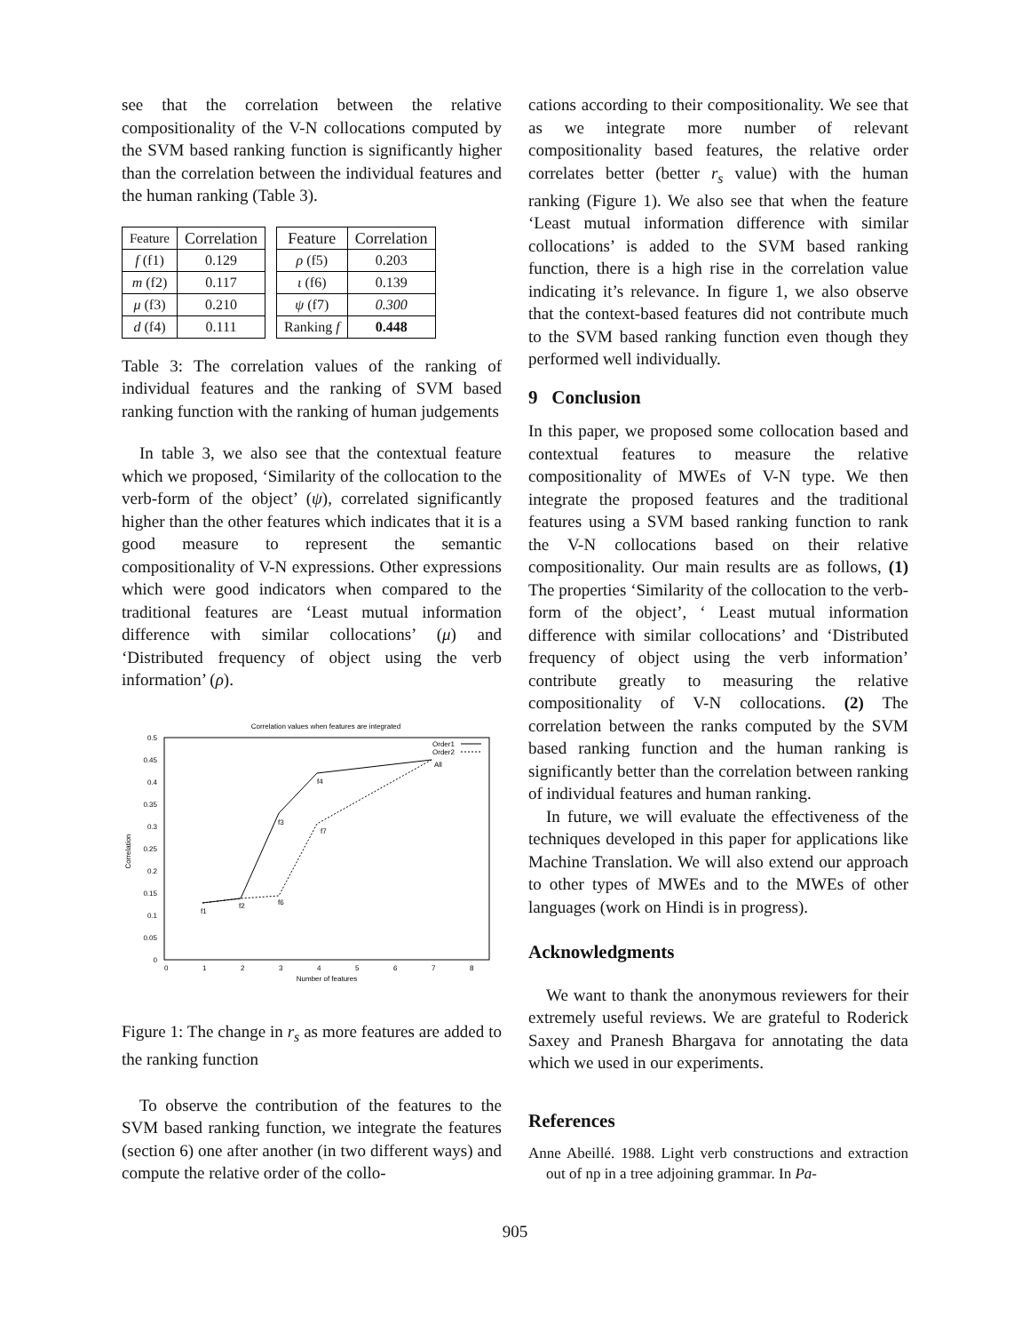see that the correlation between the relative compositionality of the V-N collocations computed by the SVM based ranking function is significantly higher than the correlation between the individual features and the human ranking (Table 3).
| Feature | Correlation | | Feature | Correlation |
| f (f1) | 0.129 | | ρ (f5) | 0.203 |
| m (f2) | 0.117 | | ι (f6) | 0.139 |
| μ (f3) | 0.210 | | ψ (f7) | 0.300 |
| d (f4) | 0.111 | | Ranking f | 0.448 |
Table 3: The correlation values of the ranking of individual features and the ranking of SVM based ranking function with the ranking of human judgements
In table 3, we also see that the contextual feature which we proposed, ‘Similarity of the collocation to the verb-form of the object’ (ψ), correlated significantly higher than the other features which indicates that it is a good measure to represent the semantic compositionality of V-N expressions. Other expressions which were good indicators when compared to the traditional features are ‘Least mutual information difference with similar collocations’ (μ) and ‘Distributed frequency of object using the verb information’ (ρ).
Correlation values when features are integrated
0.5
0.45
0.4
0.35
0.3
0.25
0.2
0.15
0.1
0.05
0
0
1
2
3
4
5
6
7
8
Number of features
Correlation
f1
f2
f6
f3
f4
f7
All
Order1
Order2
Figure 1: The change in r<sub>s</sub> as more features are added to the ranking function
To observe the contribution of the features to the SVM based ranking function, we integrate the features (section 6) one after another (in two different ways) and compute the relative order of the collo-
cations according to their compositionality. We see that as we integrate more number of relevant compositionality based features, the relative order correlates better (better r<sub>s</sub> value) with the human ranking (Figure 1). We also see that when the feature ‘Least mutual information difference with similar collocations’ is added to the SVM based ranking function, there is a high rise in the correlation value indicating it’s relevance. In figure 1, we also observe that the context-based features did not contribute much to the SVM based ranking function even though they performed well individually.
9 Conclusion
In this paper, we proposed some collocation based and contextual features to measure the relative compositionality of MWEs of V-N type. We then integrate the proposed features and the traditional features using a SVM based ranking function to rank the V-N collocations based on their relative compositionality. Our main results are as follows, (1) The properties ‘Similarity of the collocation to the verb-form of the object’, ‘ Least mutual information difference with similar collocations’ and ‘Distributed frequency of object using the verb information’ contribute greatly to measuring the relative compositionality of V-N collocations. (2) The correlation between the ranks computed by the SVM based ranking function and the human ranking is significantly better than the correlation between ranking of individual features and human ranking.
In future, we will evaluate the effectiveness of the techniques developed in this paper for applications like Machine Translation. We will also extend our approach to other types of MWEs and to the MWEs of other languages (work on Hindi is in progress).
Acknowledgments
We want to thank the anonymous reviewers for their extremely useful reviews. We are grateful to Roderick Saxey and Pranesh Bhargava for annotating the data which we used in our experiments.
References
Anne Abeillé. 1988. Light verb constructions and extraction out of np in a tree adjoining grammar. In Pa-
905